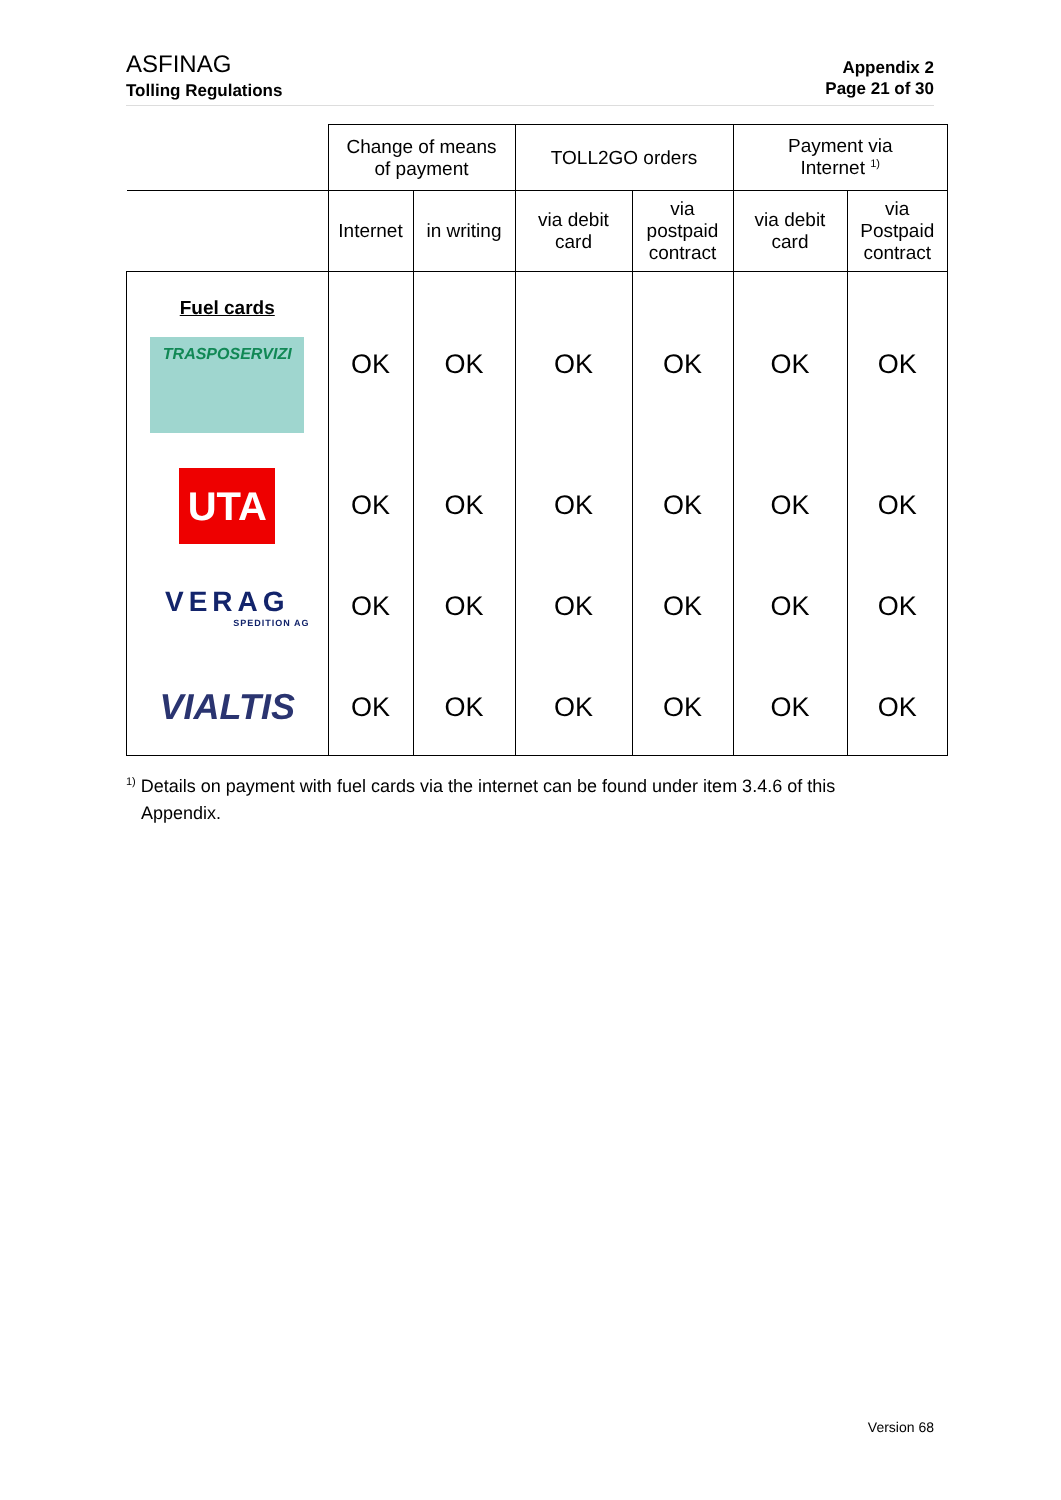ASFINAG
Tolling Regulations
Appendix 2
Page 21 of 30
| | Change of means of payment | | TOLL2GO orders | | Payment via Internet <sup>1)</sup> | |
| --- | --- | --- | --- | --- | --- | --- |
| | Internet | in writing | via debit card | via postpaid contract | via debit card | via Postpaid contract |
| Fuel cards TRASPOSERVIZI | OK | OK | OK | OK | OK | OK |
| UTA | OK | OK | OK | OK | OK | OK |
| VERAG SPEDITION AG | OK | OK | OK | OK | OK | OK |
| VIALTIS | OK | OK | OK | OK | OK | OK |
<sup>1)</sup> Details on payment with fuel cards via the internet can be found under item 3.4.6 of this
Appendix.
Version 68